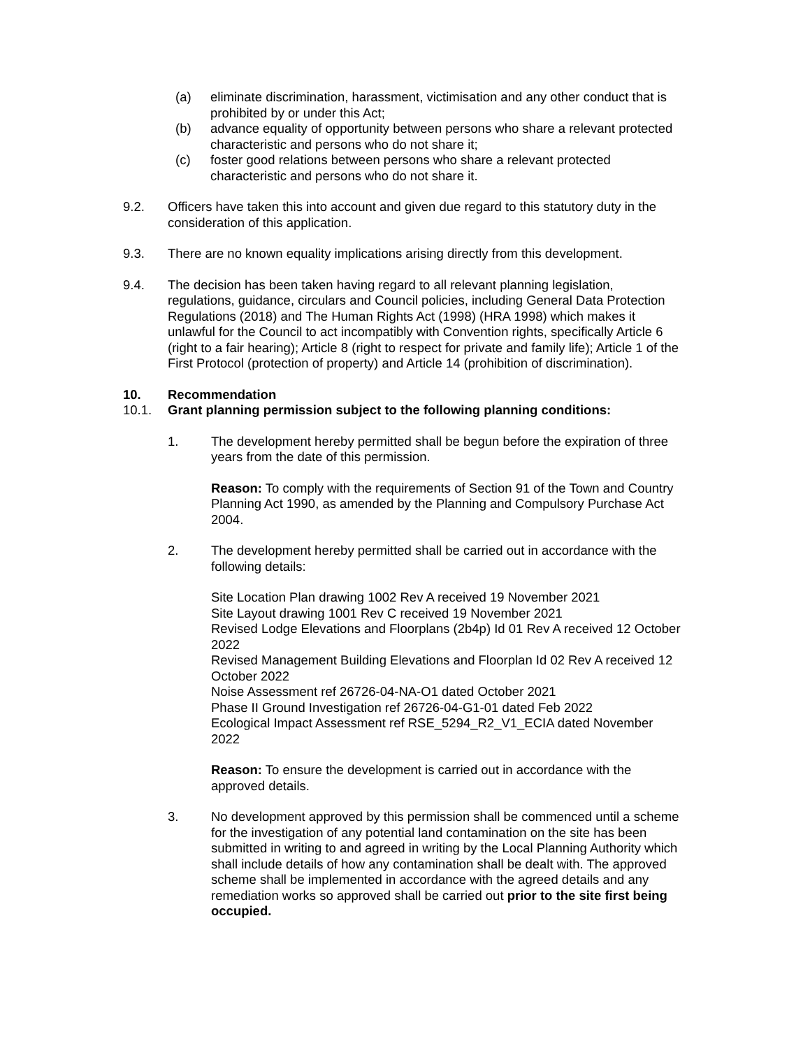(a) eliminate discrimination, harassment, victimisation and any other conduct that is prohibited by or under this Act;
(b) advance equality of opportunity between persons who share a relevant protected characteristic and persons who do not share it;
(c) foster good relations between persons who share a relevant protected characteristic and persons who do not share it.
9.2. Officers have taken this into account and given due regard to this statutory duty in the consideration of this application.
9.3. There are no known equality implications arising directly from this development.
9.4. The decision has been taken having regard to all relevant planning legislation, regulations, guidance, circulars and Council policies, including General Data Protection Regulations (2018) and The Human Rights Act (1998) (HRA 1998) which makes it unlawful for the Council to act incompatibly with Convention rights, specifically Article 6 (right to a fair hearing); Article 8 (right to respect for private and family life); Article 1 of the First Protocol (protection of property) and Article 14 (prohibition of discrimination).
10. Recommendation
10.1. Grant planning permission subject to the following planning conditions:
1. The development hereby permitted shall be begun before the expiration of three years from the date of this permission.
Reason: To comply with the requirements of Section 91 of the Town and Country Planning Act 1990, as amended by the Planning and Compulsory Purchase Act 2004.
2. The development hereby permitted shall be carried out in accordance with the following details:
Site Location Plan drawing 1002 Rev A received 19 November 2021
Site Layout drawing 1001 Rev C received 19 November 2021
Revised Lodge Elevations and Floorplans (2b4p) Id 01 Rev A received 12 October 2022
Revised Management Building Elevations and Floorplan Id 02 Rev A received 12 October 2022
Noise Assessment ref 26726-04-NA-O1 dated October 2021
Phase II Ground Investigation ref 26726-04-G1-01 dated Feb 2022
Ecological Impact Assessment ref RSE_5294_R2_V1_ECIA dated November 2022
Reason: To ensure the development is carried out in accordance with the approved details.
3. No development approved by this permission shall be commenced until a scheme for the investigation of any potential land contamination on the site has been submitted in writing to and agreed in writing by the Local Planning Authority which shall include details of how any contamination shall be dealt with. The approved scheme shall be implemented in accordance with the agreed details and any remediation works so approved shall be carried out prior to the site first being occupied.